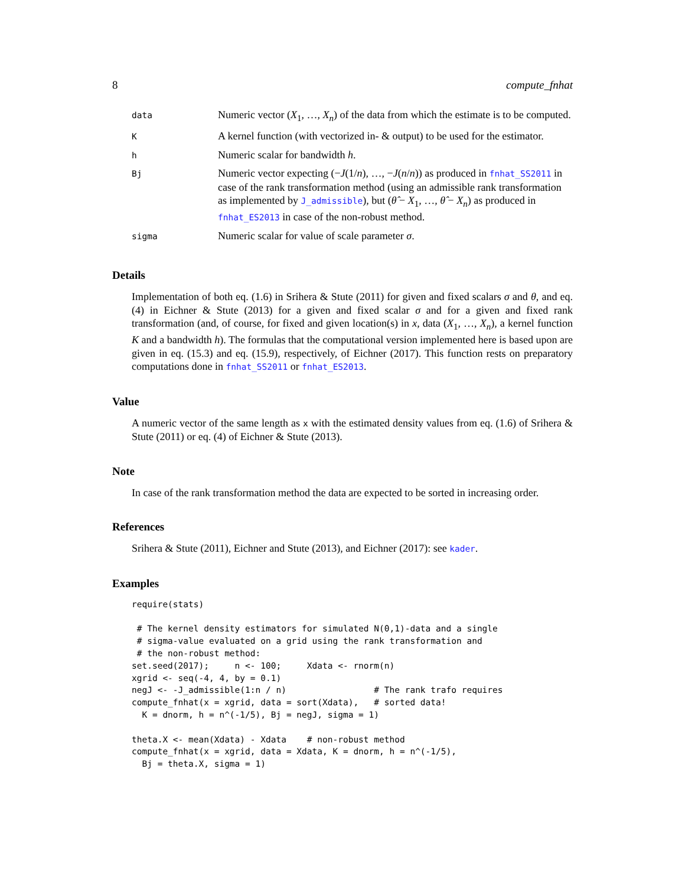8 compute_fnhat
| data | Numeric vector ( X<sub>1</sub>, …, X<sub>n</sub> ) of the data from which the estimate is to be computed. |
| K | A kernel function (with vectorized in- & output) to be used for the estimator. |
| h | Numeric scalar for bandwidth h . |
| Bj | Numeric vector expecting (− J (1/ n ), …, − J ( n / n )) as produced in fnhat_SS2011 in case of the rank transformation method (using an admissible rank transformation as implemented by J_admissible ), but ( θ̂ − X<sub>1</sub>, …, θ̂ − X<sub>n</sub> ) as produced in fnhat_ES2013 in case of the non-robust method. |
| sigma | Numeric scalar for value of scale parameter σ . |
Details
Implementation of both eq. (1.6) in Srihera & Stute (2011) for given and fixed scalars σ and θ, and eq. (4) in Eichner & Stute (2013) for a given and fixed scalar σ and for a given and fixed rank transformation (and, of course, for fixed and given location(s) in x, data (X<sub>1</sub>, …, X<sub>n</sub>), a kernel function K and a bandwidth h). The formulas that the computational version implemented here is based upon are given in eq. (15.3) and eq. (15.9), respectively, of Eichner (2017). This function rests on preparatory computations done in fnhat_SS2011 or fnhat_ES2013.
Value
A numeric vector of the same length as x with the estimated density values from eq. (1.6) of Srihera & Stute (2011) or eq. (4) of Eichner & Stute (2013).
Note
In case of the rank transformation method the data are expected to be sorted in increasing order.
References
Srihera & Stute (2011), Eichner and Stute (2013), and Eichner (2017): see kader.
Examples
require(stats)

 # The kernel density estimators for simulated N(0,1)-data and a single
 # sigma-value evaluated on a grid using the rank transformation and
 # the non-robust method:
set.seed(2017);     n <- 100;     Xdata <- rnorm(n)
xgrid <- seq(-4, 4, by = 0.1)
negJ <- -J_admissible(1:n / n)                 # The rank trafo requires
compute_fnhat(x = xgrid, data = sort(Xdata),   # sorted data!
  K = dnorm, h = n^(-1/5), Bj = negJ, sigma = 1)

theta.X <- mean(Xdata) - Xdata    # non-robust method
compute_fnhat(x = xgrid, data = Xdata, K = dnorm, h = n^(-1/5),
  Bj = theta.X, sigma = 1)